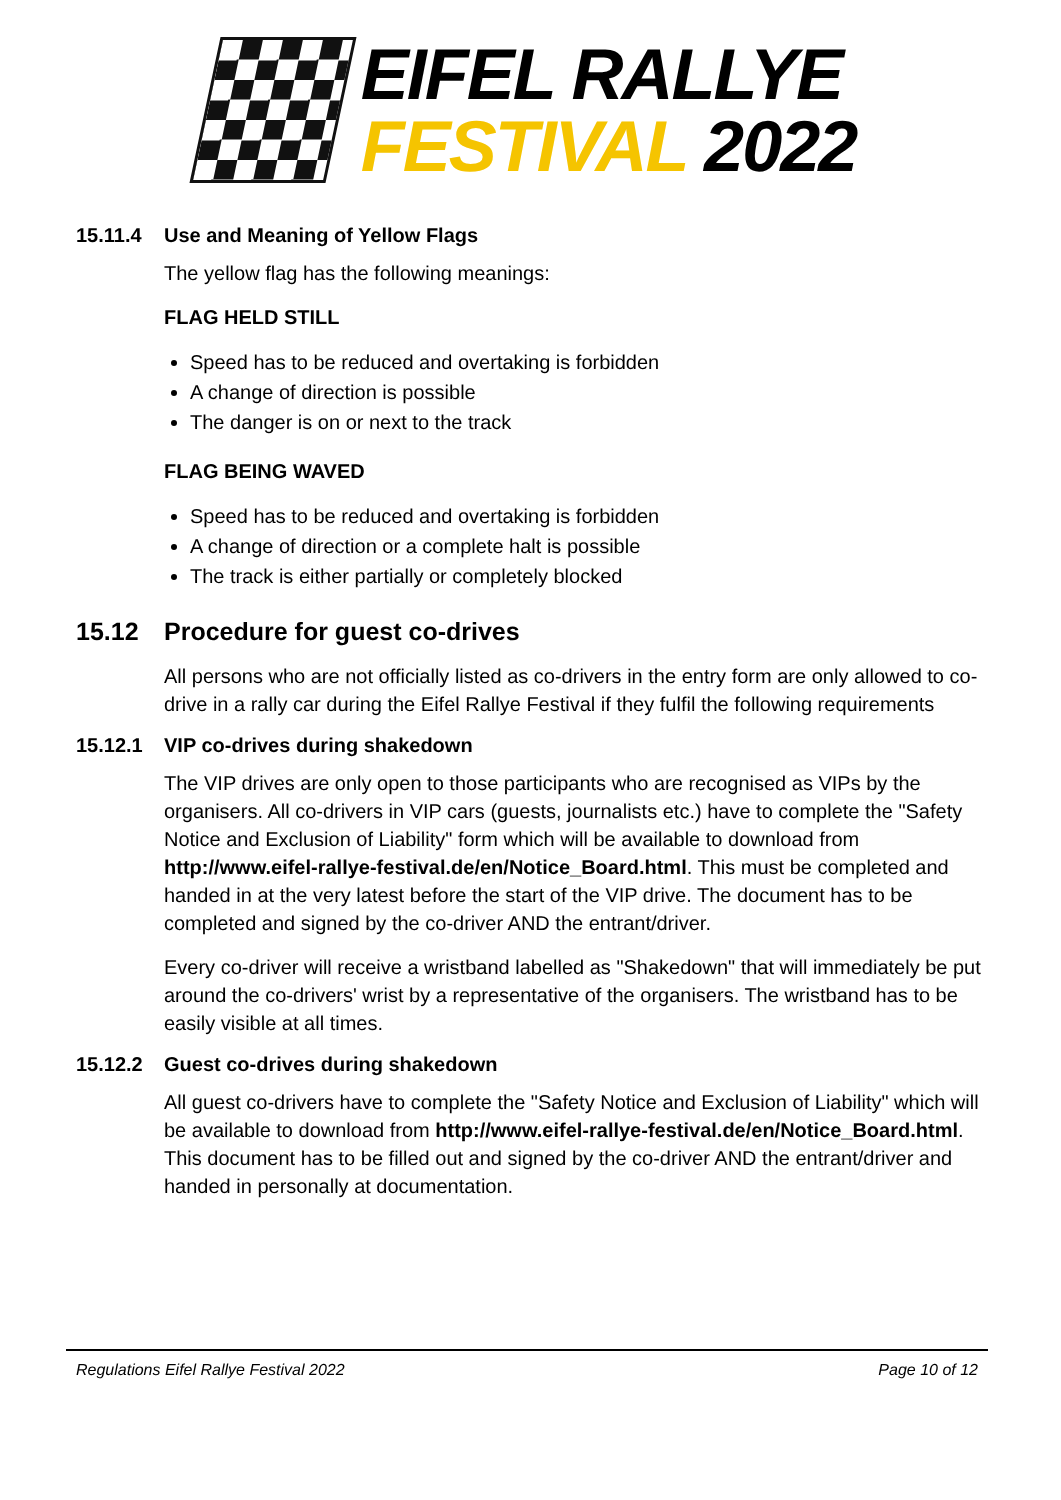EIFEL RALLYE
FESTIVAL 2022
15.11.4 Use and Meaning of Yellow Flags
The yellow flag has the following meanings:
FLAG HELD STILL
Speed has to be reduced and overtaking is forbidden
A change of direction is possible
The danger is on or next to the track
FLAG BEING WAVED
Speed has to be reduced and overtaking is forbidden
A change of direction or a complete halt is possible
The track is either partially or completely blocked
15.12 Procedure for guest co-drives
All persons who are not officially listed as co-drivers in the entry form are only allowed to co-drive in a rally car during the Eifel Rallye Festival if they fulfil the following requirements
15.12.1 VIP co-drives during shakedown
The VIP drives are only open to those participants who are recognised as VIPs by the organisers. All co-drivers in VIP cars (guests, journalists etc.) have to complete the "Safety Notice and Exclusion of Liability" form which will be available to download from http://www.eifel-rallye-festival.de/en/Notice_Board.html. This must be completed and handed in at the very latest before the start of the VIP drive. The document has to be completed and signed by the co-driver AND the entrant/driver.
Every co-driver will receive a wristband labelled as "Shakedown" that will immediately be put around the co-drivers' wrist by a representative of the organisers. The wristband has to be easily visible at all times.
15.12.2 Guest co-drives during shakedown
All guest co-drivers have to complete the "Safety Notice and Exclusion of Liability" which will be available to download from http://www.eifel-rallye-festival.de/en/Notice_Board.html. This document has to be filled out and signed by the co-driver AND the entrant/driver and handed in personally at documentation.
Regulations Eifel Rallye Festival 2022 Page 10 of 12